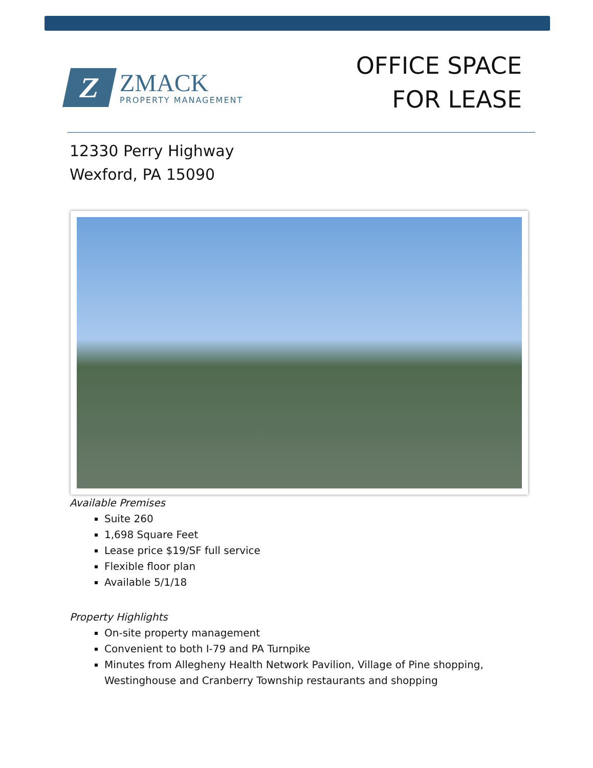Z
ZMACK
PROPERTY MANAGEMENT
OFFICE SPACE
FOR LEASE
12330 Perry Highway
Wexford, PA 15090
Available Premises
Suite 260
1,698 Square Feet
Lease price $19/SF full service
Flexible floor plan
Available 5/1/18
Property Highlights
On-site property management
Convenient to both I-79 and PA Turnpike
Minutes from Allegheny Health Network Pavilion, Village of Pine shopping,
Westinghouse and Cranberry Township restaurants and shopping